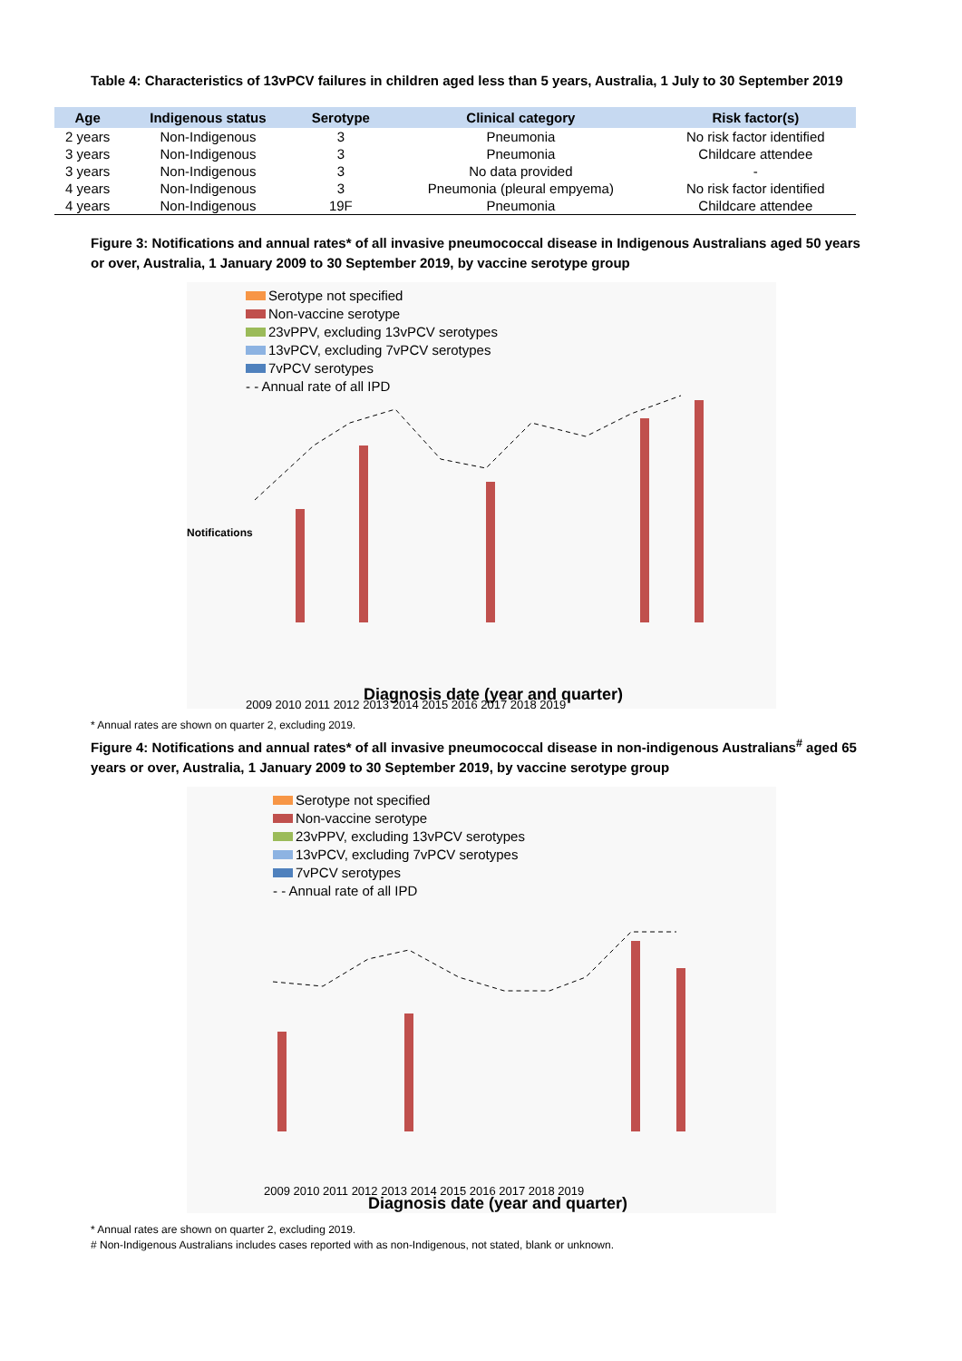Table 4: Characteristics of 13vPCV failures in children aged less than 5 years, Australia, 1 July to 30 September 2019
| Age | Indigenous status | Serotype | Clinical category | Risk factor(s) |
| --- | --- | --- | --- | --- |
| 2 years | Non-Indigenous | 3 | Pneumonia | No risk factor identified |
| 3 years | Non-Indigenous | 3 | Pneumonia | Childcare attendee |
| 3 years | Non-Indigenous | 3 | No data provided | - |
| 4 years | Non-Indigenous | 3 | Pneumonia (pleural empyema) | No risk factor identified |
| 4 years | Non-Indigenous | 19F | Pneumonia | Childcare attendee |
Figure 3: Notifications and annual rates* of all invasive pneumococcal disease in Indigenous Australians aged 50 years or over, Australia, 1 January 2009 to 30 September 2019, by vaccine serotype group
Serotype not specified
Non-vaccine serotype
23vPPV, excluding 13vPCV serotypes
13vPCV, excluding 7vPCV serotypes
7vPCV serotypes
- - Annual rate of all IPD
2009 2010 2011 2012 2013 2014 2015 2016 2017 2018 2019
Diagnosis date (year and quarter)
Notifications
* Annual rates are shown on quarter 2, excluding 2019.
Figure 4: Notifications and annual rates* of all invasive pneumococcal disease in non-indigenous Australians<sup>#</sup> aged 65 years or over, Australia, 1 January 2009 to 30 September 2019, by vaccine serotype group
Serotype not specified
Non-vaccine serotype
23vPPV, excluding 13vPCV serotypes
13vPCV, excluding 7vPCV serotypes
7vPCV serotypes
- - Annual rate of all IPD
2009 2010 2011 2012 2013 2014 2015 2016 2017 2018 2019
Diagnosis date (year and quarter)
* Annual rates are shown on quarter 2, excluding 2019.
# Non-Indigenous Australians includes cases reported with as non-Indigenous, not stated, blank or unknown.